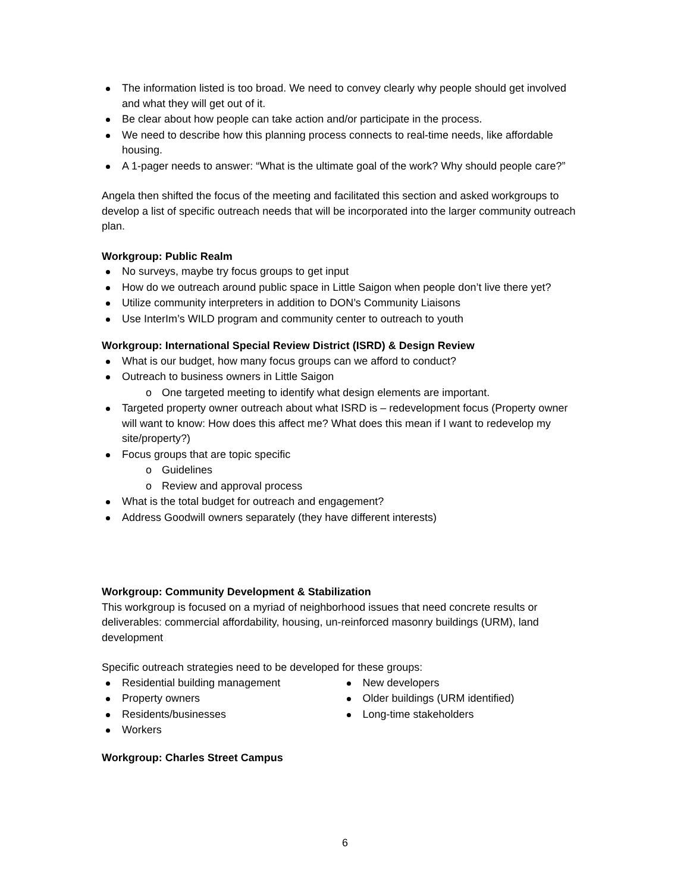The information listed is too broad. We need to convey clearly why people should get involved and what they will get out of it.
Be clear about how people can take action and/or participate in the process.
We need to describe how this planning process connects to real-time needs, like affordable housing.
A 1-pager needs to answer: “What is the ultimate goal of the work? Why should people care?”
Angela then shifted the focus of the meeting and facilitated this section and asked workgroups to develop a list of specific outreach needs that will be incorporated into the larger community outreach plan.
Workgroup: Public Realm
No surveys, maybe try focus groups to get input
How do we outreach around public space in Little Saigon when people don’t live there yet?
Utilize community interpreters in addition to DON’s Community Liaisons
Use InterIm’s WILD program and community center to outreach to youth
Workgroup: International Special Review District (ISRD) & Design Review
What is our budget, how many focus groups can we afford to conduct?
Outreach to business owners in Little Saigon
o One targeted meeting to identify what design elements are important.
Targeted property owner outreach about what ISRD is – redevelopment focus (Property owner will want to know: How does this affect me? What does this mean if I want to redevelop my site/property?)
Focus groups that are topic specific
o Guidelines
o Review and approval process
What is the total budget for outreach and engagement?
Address Goodwill owners separately (they have different interests)
Workgroup: Community Development & Stabilization
This workgroup is focused on a myriad of neighborhood issues that need concrete results or deliverables: commercial affordability, housing, un-reinforced masonry buildings (URM), land development
Specific outreach strategies need to be developed for these groups:
Residential building management
Property owners
Residents/businesses
Workers
New developers
Older buildings (URM identified)
Long-time stakeholders
Workgroup: Charles Street Campus
6